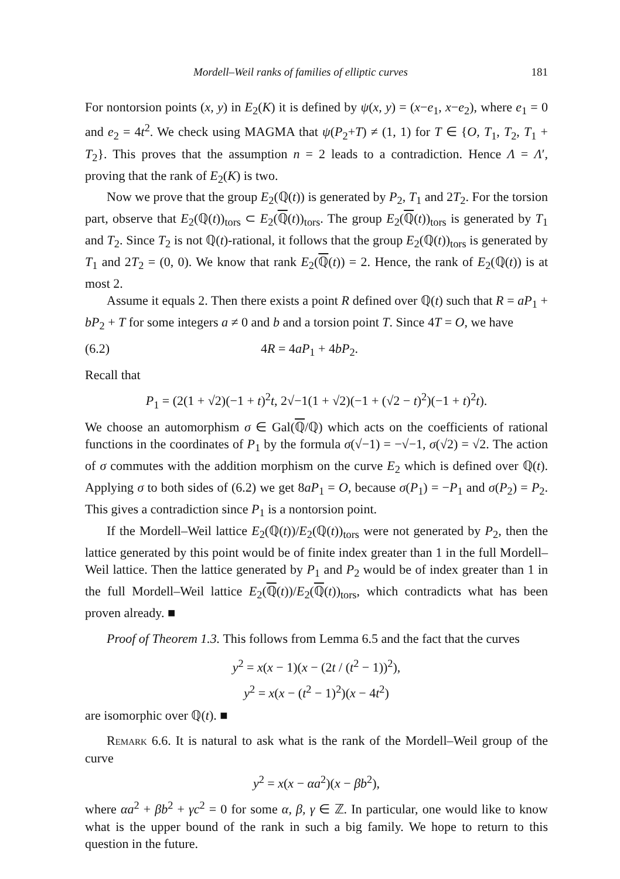Mordell–Weil ranks of families of elliptic curves 181
For nontorsion points (x, y) in E<sub>2</sub>(K) it is defined by ψ(x, y) = (x−e<sub>1</sub>, x−e<sub>2</sub>), where e<sub>1</sub> = 0 and e<sub>2</sub> = 4t<sup>2</sup>. We check using MAGMA that ψ(P<sub>2</sub>+T) ≠ (1, 1) for T ∈ {O, T<sub>1</sub>, T<sub>2</sub>, T<sub>1</sub> + T<sub>2</sub>}. This proves that the assumption n = 2 leads to a contradiction. Hence Λ = Λ′, proving that the rank of E<sub>2</sub>(K) is two.
Now we prove that the group E<sub>2</sub>(ℚ(t)) is generated by P<sub>2</sub>, T<sub>1</sub> and 2T<sub>2</sub>. For the torsion part, observe that E<sub>2</sub>(ℚ(t))<sub>tors</sub> ⊂ E<sub>2</sub>(ℚ(t))<sub>tors</sub>. The group E<sub>2</sub>(ℚ(t))<sub>tors</sub> is generated by T<sub>1</sub> and T<sub>2</sub>. Since T<sub>2</sub> is not ℚ(t)-rational, it follows that the group E<sub>2</sub>(ℚ(t))<sub>tors</sub> is generated by T<sub>1</sub> and 2T<sub>2</sub> = (0, 0). We know that rank E<sub>2</sub>(ℚ(t)) = 2. Hence, the rank of E<sub>2</sub>(ℚ(t)) is at most 2.
Assume it equals 2. Then there exists a point R defined over ℚ(t) such that R = aP<sub>1</sub> + bP<sub>2</sub> + T for some integers a ≠ 0 and b and a torsion point T. Since 4T = O, we have
(6.2) 4R = 4aP<sub>1</sub> + 4bP<sub>2</sub>.
Recall that
P<sub>1</sub> = (2(1 + √2)(−1 + t)<sup>2</sup>t, 2√−1(1 + √2)(−1 + (√2 − t)<sup>2</sup>)(−1 + t)<sup>2</sup>t).
We choose an automorphism σ ∈ Gal(ℚ/ℚ) which acts on the coefficients of rational functions in the coordinates of P<sub>1</sub> by the formula σ(√−1) = −√−1, σ(√2) = √2. The action of σ commutes with the addition morphism on the curve E<sub>2</sub> which is defined over ℚ(t). Applying σ to both sides of (6.2) we get 8aP<sub>1</sub> = O, because σ(P<sub>1</sub>) = −P<sub>1</sub> and σ(P<sub>2</sub>) = P<sub>2</sub>. This gives a contradiction since P<sub>1</sub> is a nontorsion point.
If the Mordell–Weil lattice E<sub>2</sub>(ℚ(t))/E<sub>2</sub>(ℚ(t))<sub>tors</sub> were not generated by P<sub>2</sub>, then the lattice generated by this point would be of finite index greater than 1 in the full Mordell–Weil lattice. Then the lattice generated by P<sub>1</sub> and P<sub>2</sub> would be of index greater than 1 in the full Mordell–Weil lattice E<sub>2</sub>(ℚ(t))/E<sub>2</sub>(ℚ(t))<sub>tors</sub>, which contradicts what has been proven already. ■
Proof of Theorem 1.3. This follows from Lemma 6.5 and the fact that the curves
y<sup>2</sup> = x(x − 1)(x − (2t / (t<sup>2</sup> − 1))<sup>2</sup>),
y<sup>2</sup> = x(x − (t<sup>2</sup> − 1)<sup>2</sup>)(x − 4t<sup>2</sup>)
are isomorphic over ℚ(t). ■
Remark 6.6. It is natural to ask what is the rank of the Mordell–Weil group of the curve
y<sup>2</sup> = x(x − αa<sup>2</sup>)(x − βb<sup>2</sup>),
where αa<sup>2</sup> + βb<sup>2</sup> + γc<sup>2</sup> = 0 for some α, β, γ ∈ ℤ. In particular, one would like to know what is the upper bound of the rank in such a big family. We hope to return to this question in the future.